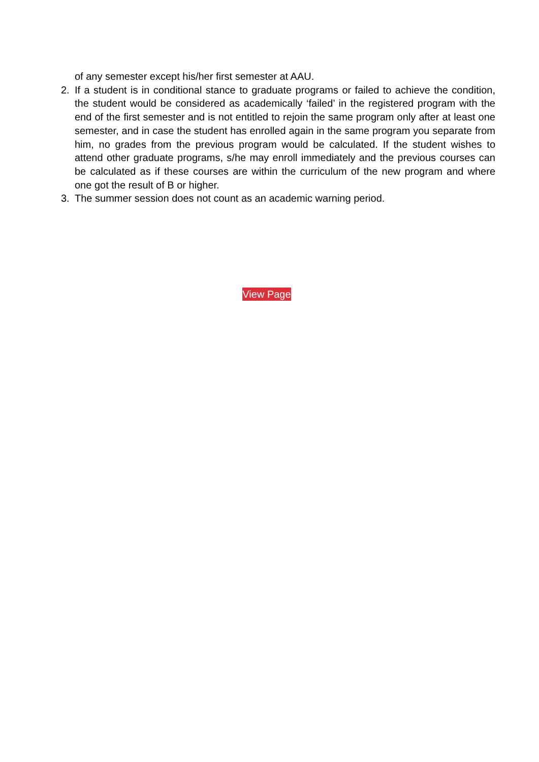of any semester except his/her first semester at AAU.
2. If a student is in conditional stance to graduate programs or failed to achieve the condition, the student would be considered as academically ‘failed’ in the registered program with the end of the first semester and is not entitled to rejoin the same program only after at least one semester, and in case the student has enrolled again in the same program you separate from him, no grades from the previous program would be calculated. If the student wishes to attend other graduate programs, s/he may enroll immediately and the previous courses can be calculated as if these courses are within the curriculum of the new program and where one got the result of B or higher.
3. The summer session does not count as an academic warning period.
View Page